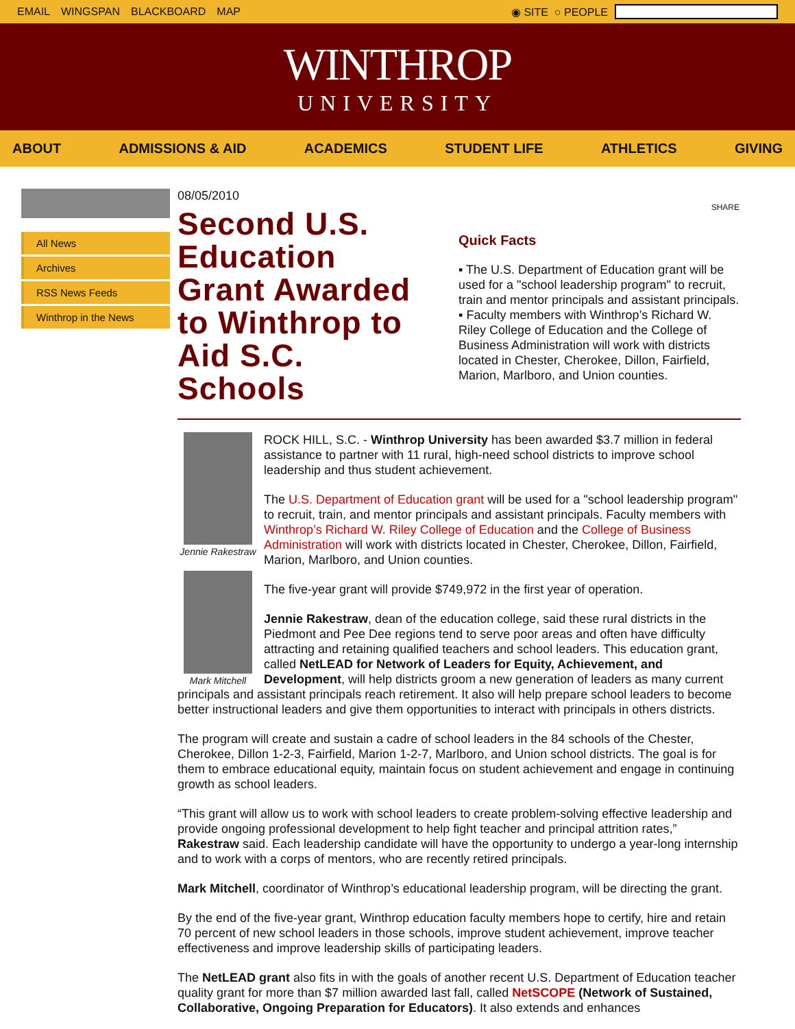EMAIL WINGSPAN BLACKBOARD MAP ◉ SITE ○ PEOPLE
WINTHROP
UNIVERSITY
ABOUT ADMISSIONS & AID ACADEMICS STUDENT LIFE ATHLETICS GIVING
All News
Archives
RSS News Feeds
Winthrop in the News
08/05/2010
Second U.S. Education Grant Awarded to Winthrop to Aid S.C. Schools
SHARE
Quick Facts
▪ The U.S. Department of Education grant will be used for a "school leadership program" to recruit, train and mentor principals and assistant principals.
▪ Faculty members with Winthrop’s Richard W. Riley College of Education and the College of Business Administration will work with districts located in Chester, Cherokee, Dillon, Fairfield, Marion, Marlboro, and Union counties.
Jennie Rakestraw
Mark Mitchell
ROCK HILL, S.C. - Winthrop University has been awarded $3.7 million in federal assistance to partner with 11 rural, high-need school districts to improve school leadership and thus student achievement.
The U.S. Department of Education grant will be used for a "school leadership program" to recruit, train, and mentor principals and assistant principals. Faculty members with Winthrop’s Richard W. Riley College of Education and the College of Business Administration will work with districts located in Chester, Cherokee, Dillon, Fairfield, Marion, Marlboro, and Union counties.
The five-year grant will provide $749,972 in the first year of operation.
Jennie Rakestraw, dean of the education college, said these rural districts in the Piedmont and Pee Dee regions tend to serve poor areas and often have difficulty attracting and retaining qualified teachers and school leaders. This education grant, called NetLEAD for Network of Leaders for Equity, Achievement, and Development, will help districts groom a new generation of leaders as many current principals and assistant principals reach retirement. It also will help prepare school leaders to become better instructional leaders and give them opportunities to interact with principals in others districts.
The program will create and sustain a cadre of school leaders in the 84 schools of the Chester, Cherokee, Dillon 1-2-3, Fairfield, Marion 1-2-7, Marlboro, and Union school districts. The goal is for them to embrace educational equity, maintain focus on student achievement and engage in continuing growth as school leaders.
“This grant will allow us to work with school leaders to create problem-solving effective leadership and provide ongoing professional development to help fight teacher and principal attrition rates,” Rakestraw said. Each leadership candidate will have the opportunity to undergo a year-long internship and to work with a corps of mentors, who are recently retired principals.
Mark Mitchell, coordinator of Winthrop’s educational leadership program, will be directing the grant.
By the end of the five-year grant, Winthrop education faculty members hope to certify, hire and retain 70 percent of new school leaders in those schools, improve student achievement, improve teacher effectiveness and improve leadership skills of participating leaders.
The NetLEAD grant also fits in with the goals of another recent U.S. Department of Education teacher quality grant for more than $7 million awarded last fall, called NetSCOPE (Network of Sustained, Collaborative, Ongoing Preparation for Educators). It also extends and enhances